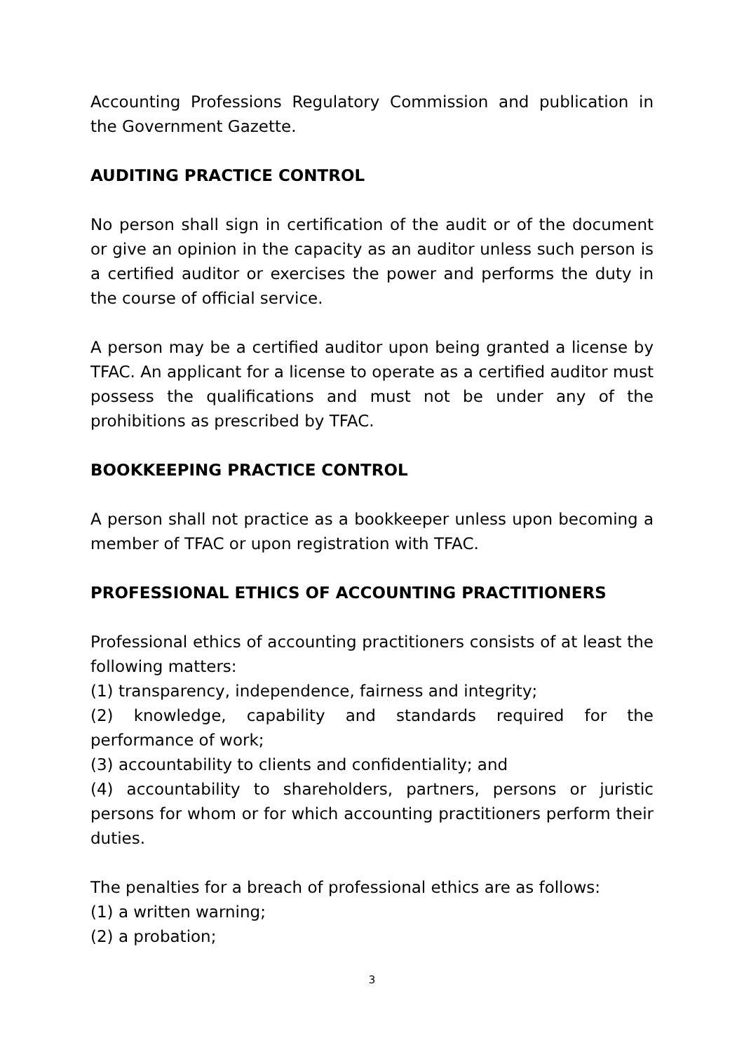Accounting Professions Regulatory Commission and publication in the Government Gazette.
AUDITING PRACTICE CONTROL
No person shall sign in certification of the audit or of the document or give an opinion in the capacity as an auditor unless such person is a certified auditor or exercises the power and performs the duty in the course of official service.
A person may be a certified auditor upon being granted a license by TFAC. An applicant for a license to operate as a certified auditor must possess the qualifications and must not be under any of the prohibitions as prescribed by TFAC.
BOOKKEEPING PRACTICE CONTROL
A person shall not practice as a bookkeeper unless upon becoming a member of TFAC or upon registration with TFAC.
PROFESSIONAL ETHICS OF ACCOUNTING PRACTITIONERS
Professional ethics of accounting practitioners consists of at least the following matters:
(1) transparency, independence, fairness and integrity;
(2) knowledge, capability and standards required for the performance of work;
(3) accountability to clients and confidentiality; and
(4) accountability to shareholders, partners, persons or juristic persons for whom or for which accounting practitioners perform their duties.
The penalties for a breach of professional ethics are as follows:
(1) a written warning;
(2) a probation;
3